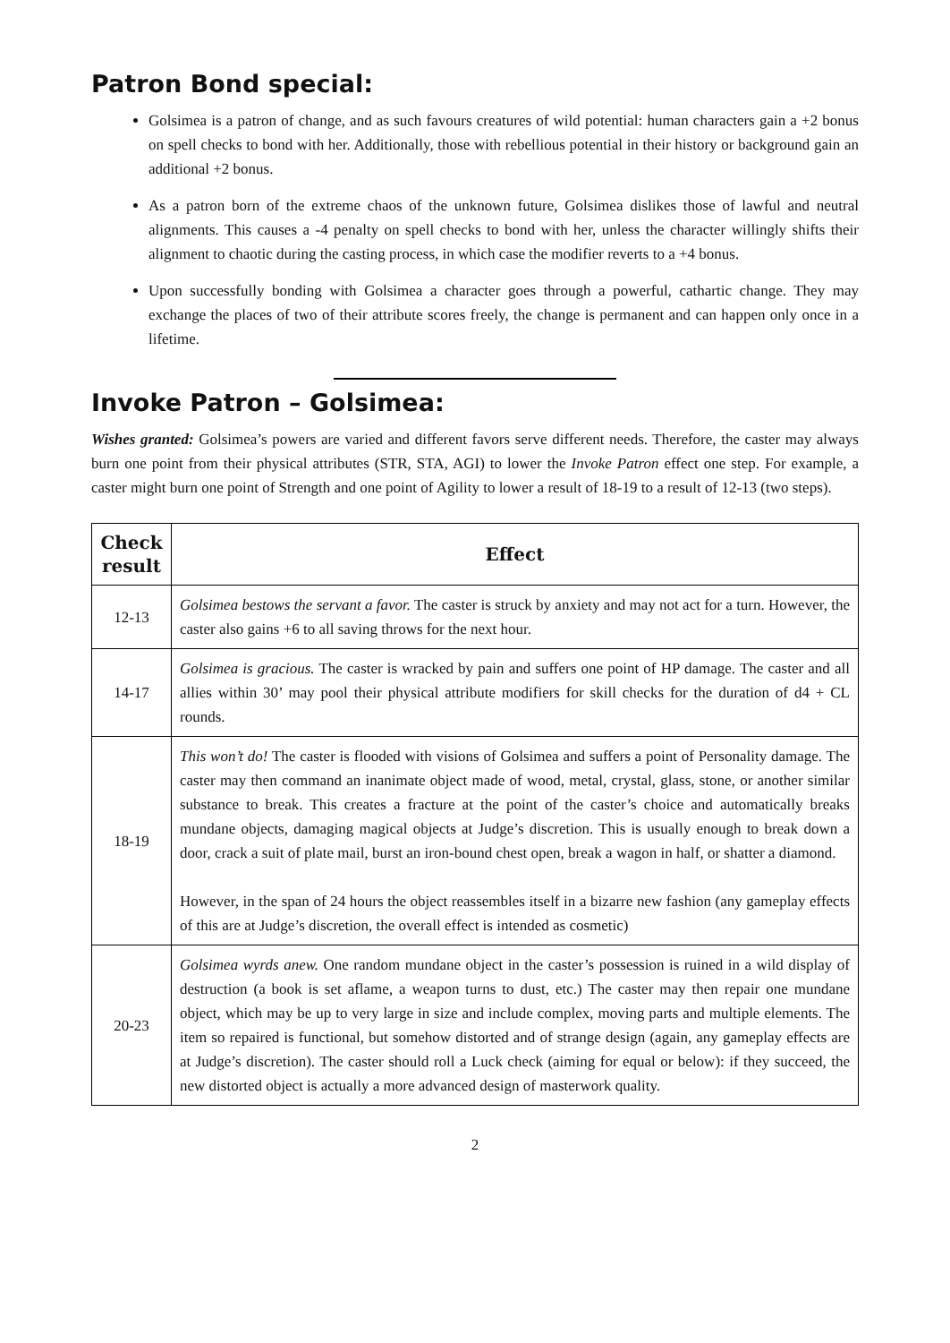Patron Bond special:
Golsimea is a patron of change, and as such favours creatures of wild potential: human characters gain a +2 bonus on spell checks to bond with her. Additionally, those with rebellious potential in their history or background gain an additional +2 bonus.
As a patron born of the extreme chaos of the unknown future, Golsimea dislikes those of lawful and neutral alignments. This causes a -4 penalty on spell checks to bond with her, unless the character willingly shifts their alignment to chaotic during the casting process, in which case the modifier reverts to a +4 bonus.
Upon successfully bonding with Golsimea a character goes through a powerful, cathartic change. They may exchange the places of two of their attribute scores freely, the change is permanent and can happen only once in a lifetime.
Invoke Patron – Golsimea:
Wishes granted: Golsimea’s powers are varied and different favors serve different needs. Therefore, the caster may always burn one point from their physical attributes (STR, STA, AGI) to lower the Invoke Patron effect one step. For example, a caster might burn one point of Strength and one point of Agility to lower a result of 18-19 to a result of 12-13 (two steps).
| Check result | Effect |
| --- | --- |
| 12-13 | Golsimea bestows the servant a favor. The caster is struck by anxiety and may not act for a turn. However, the caster also gains +6 to all saving throws for the next hour. |
| 14-17 | Golsimea is gracious. The caster is wracked by pain and suffers one point of HP damage. The caster and all allies within 30’ may pool their physical attribute modifiers for skill checks for the duration of d4 + CL rounds. |
| 18-19 | This won’t do! The caster is flooded with visions of Golsimea and suffers a point of Personality damage. The caster may then command an inanimate object made of wood, metal, crystal, glass, stone, or another similar substance to break. This creates a fracture at the point of the caster’s choice and automatically breaks mundane objects, damaging magical objects at Judge’s discretion. This is usually enough to break down a door, crack a suit of plate mail, burst an iron-bound chest open, break a wagon in half, or shatter a diamond. However, in the span of 24 hours the object reassembles itself in a bizarre new fashion (any gameplay effects of this are at Judge’s discretion, the overall effect is intended as cosmetic) |
| 20-23 | Golsimea wyrds anew. One random mundane object in the caster’s possession is ruined in a wild display of destruction (a book is set aflame, a weapon turns to dust, etc.) The caster may then repair one mundane object, which may be up to very large in size and include complex, moving parts and multiple elements. The item so repaired is functional, but somehow distorted and of strange design (again, any gameplay effects are at Judge’s discretion). The caster should roll a Luck check (aiming for equal or below): if they succeed, the new distorted object is actually a more advanced design of masterwork quality. |
2